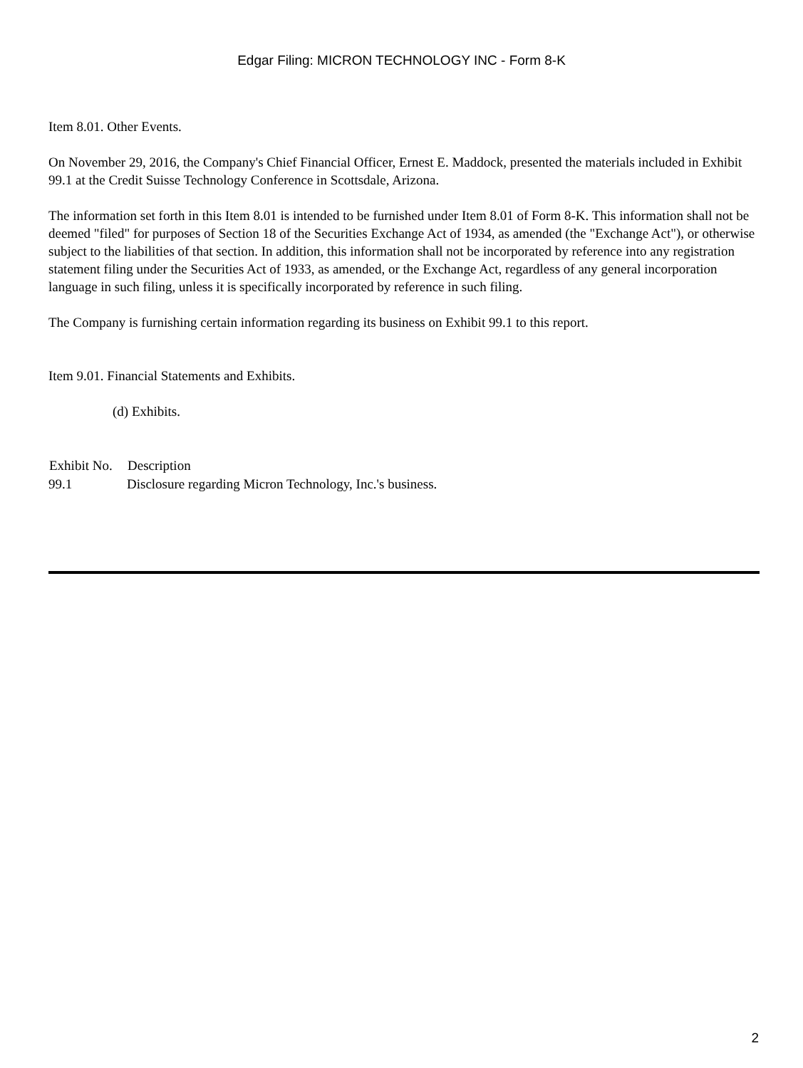Edgar Filing: MICRON TECHNOLOGY INC - Form 8-K
Item 8.01. Other Events.
On November 29, 2016, the Company's Chief Financial Officer, Ernest E. Maddock, presented the materials included in Exhibit 99.1 at the Credit Suisse Technology Conference in Scottsdale, Arizona.
The information set forth in this Item 8.01 is intended to be furnished under Item 8.01 of Form 8-K. This information shall not be deemed "filed" for purposes of Section 18 of the Securities Exchange Act of 1934, as amended (the "Exchange Act"), or otherwise subject to the liabilities of that section. In addition, this information shall not be incorporated by reference into any registration statement filing under the Securities Act of 1933, as amended, or the Exchange Act, regardless of any general incorporation language in such filing, unless it is specifically incorporated by reference in such filing.
The Company is furnishing certain information regarding its business on Exhibit 99.1 to this report.
Item 9.01. Financial Statements and Exhibits.
(d) Exhibits.
| Exhibit No. | Description |
| --- | --- |
| 99.1 | Disclosure regarding Micron Technology, Inc.'s business. |
2